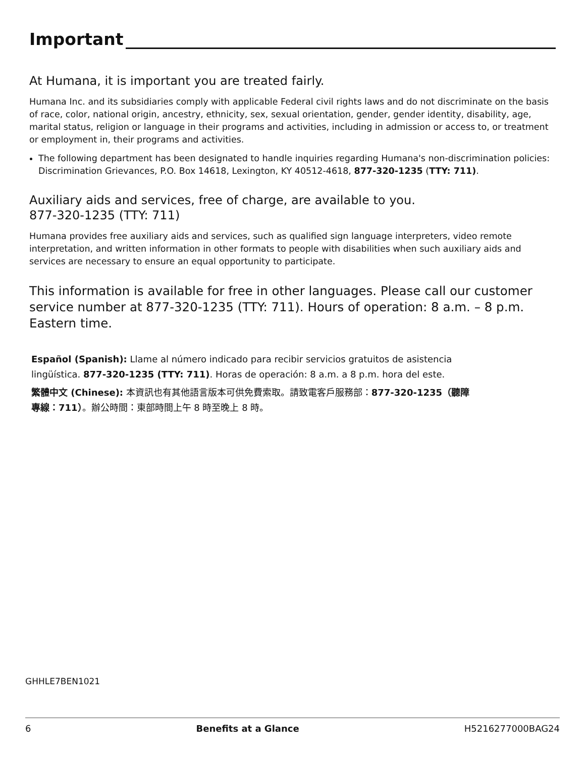Important
At Humana, it is important you are treated fairly.
Humana Inc. and its subsidiaries comply with applicable Federal civil rights laws and do not discriminate on the basis of race, color, national origin, ancestry, ethnicity, sex, sexual orientation, gender, gender identity, disability, age, marital status, religion or language in their programs and activities, including in admission or access to, or treatment or employment in, their programs and activities.
The following department has been designated to handle inquiries regarding Humana's non-discrimination policies: Discrimination Grievances, P.O. Box 14618, Lexington, KY 40512-4618, 877-320-1235 (TTY: 711).
Auxiliary aids and services, free of charge, are available to you.
877-320-1235 (TTY: 711)
Humana provides free auxiliary aids and services, such as qualified sign language interpreters, video remote interpretation, and written information in other formats to people with disabilities when such auxiliary aids and services are necessary to ensure an equal opportunity to participate.
This information is available for free in other languages. Please call our customer service number at 877-320-1235 (TTY: 711). Hours of operation: 8 a.m. – 8 p.m. Eastern time.
Español (Spanish): Llame al número indicado para recibir servicios gratuitos de asistencia lingüística. 877-320-1235 (TTY: 711). Horas de operación: 8 a.m. a 8 p.m. hora del este.
繁體中文 (Chinese): 本資訊也有其他語言版本可供免費索取。請致電客戶服務部：877-320-1235（聽障專線：711）。辦公時間：東部時間上午 8 時至晚上 8 時。
GHHLE7BEN1021
6 Benefits at a Glance H5216277000BAG24